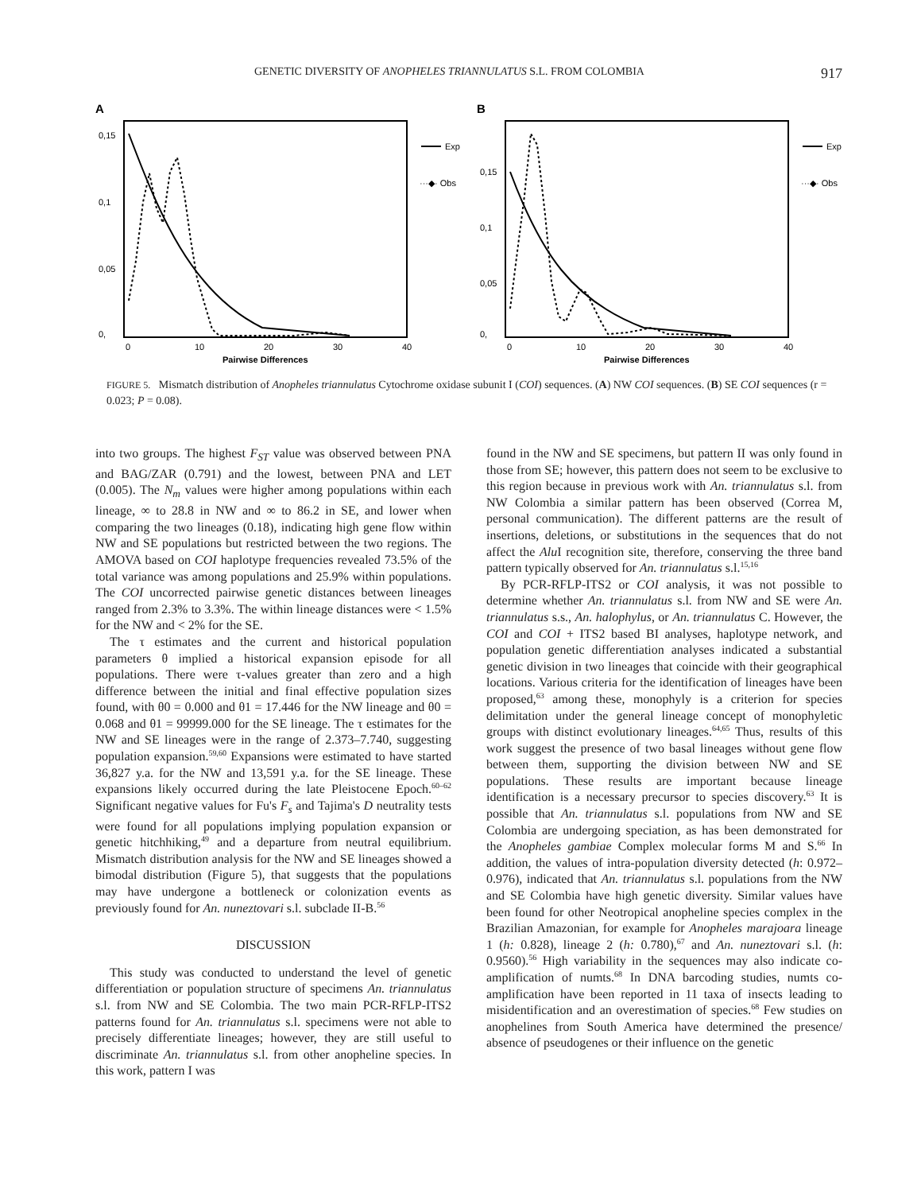GENETIC DIVERSITY OF ANOPHELES TRIANNULATUS S.L. FROM COLOMBIA 917
A
0,15
0,1
0,05
0,
0
10
20
30
40
Pairwise Differences
Exp
···◆· Obs
B
0,15
0,1
0,05
0,
0
10
20
30
40
Pairwise Differences
Exp
···◆· Obs
FIGURE 5. Mismatch distribution of Anopheles triannulatus Cytochrome oxidase subunit I (COI) sequences. (A) NW COI sequences. (B) SE COI sequences (r = 0.023; P = 0.08).
into two groups. The highest F<sub>ST</sub> value was observed between PNA and BAG/ZAR (0.791) and the lowest, between PNA and LET (0.005). The N<sub>m</sub> values were higher among populations within each lineage, ∞ to 28.8 in NW and ∞ to 86.2 in SE, and lower when comparing the two lineages (0.18), indicating high gene flow within NW and SE populations but restricted between the two regions. The AMOVA based on COI haplotype frequencies revealed 73.5% of the total variance was among populations and 25.9% within populations. The COI uncorrected pairwise genetic distances between lineages ranged from 2.3% to 3.3%. The within lineage distances were < 1.5% for the NW and < 2% for the SE.
The τ estimates and the current and historical population parameters θ implied a historical expansion episode for all populations. There were τ-values greater than zero and a high difference between the initial and final effective population sizes found, with θ0 = 0.000 and θ1 = 17.446 for the NW lineage and θ0 = 0.068 and θ1 = 99999.000 for the SE lineage. The τ estimates for the NW and SE lineages were in the range of 2.373–7.740, suggesting population expansion.<sup>59,60</sup> Expansions were estimated to have started 36,827 y.a. for the NW and 13,591 y.a. for the SE lineage. These expansions likely occurred during the late Pleistocene Epoch.<sup>60–62</sup> Significant negative values for Fu's F<sub>s</sub> and Tajima's D neutrality tests were found for all populations implying population expansion or genetic hitchhiking,<sup>49</sup> and a departure from neutral equilibrium. Mismatch distribution analysis for the NW and SE lineages showed a bimodal distribution (Figure 5), that suggests that the populations may have undergone a bottleneck or colonization events as previously found for An. nuneztovari s.l. subclade II-B.<sup>56</sup>
DISCUSSION
This study was conducted to understand the level of genetic differentiation or population structure of specimens An. triannulatus s.l. from NW and SE Colombia. The two main PCR-RFLP-ITS2 patterns found for An. triannulatus s.l. specimens were not able to precisely differentiate lineages; however, they are still useful to discriminate An. triannulatus s.l. from other anopheline species. In this work, pattern I was
found in the NW and SE specimens, but pattern II was only found in those from SE; however, this pattern does not seem to be exclusive to this region because in previous work with An. triannulatus s.l. from NW Colombia a similar pattern has been observed (Correa M, personal communication). The different patterns are the result of insertions, deletions, or substitutions in the sequences that do not affect the Alu I recognition site, therefore, conserving the three band pattern typically observed for An. triannulatus s.l.<sup>15,16</sup>
By PCR-RFLP-ITS2 or COI analysis, it was not possible to determine whether An. triannulatus s.l. from NW and SE were An. triannulatus s.s., An. halophylus, or An. triannulatus C. However, the COI and COI + ITS2 based BI analyses, haplotype network, and population genetic differentiation analyses indicated a substantial genetic division in two lineages that coincide with their geographical locations. Various criteria for the identification of lineages have been proposed,<sup>63</sup> among these, monophyly is a criterion for species delimitation under the general lineage concept of monophyletic groups with distinct evolutionary lineages.<sup>64,65</sup> Thus, results of this work suggest the presence of two basal lineages without gene flow between them, supporting the division between NW and SE populations. These results are important because lineage identification is a necessary precursor to species discovery.<sup>63</sup> It is possible that An. triannulatus s.l. populations from NW and SE Colombia are undergoing speciation, as has been demonstrated for the Anopheles gambiae Complex molecular forms M and S.<sup>66</sup> In addition, the values of intra-population diversity detected (h: 0.972–0.976), indicated that An. triannulatus s.l. populations from the NW and SE Colombia have high genetic diversity. Similar values have been found for other Neotropical anopheline species complex in the Brazilian Amazonian, for example for Anopheles marajoara lineage 1 (h: 0.828), lineage 2 (h: 0.780),<sup>67</sup> and An. nuneztovari s.l. (h: 0.9560).<sup>56</sup> High variability in the sequences may also indicate co-amplification of numts.<sup>68</sup> In DNA barcoding studies, numts co-amplification have been reported in 11 taxa of insects leading to misidentification and an overestimation of species.<sup>68</sup> Few studies on anophelines from South America have determined the presence/ absence of pseudogenes or their influence on the genetic